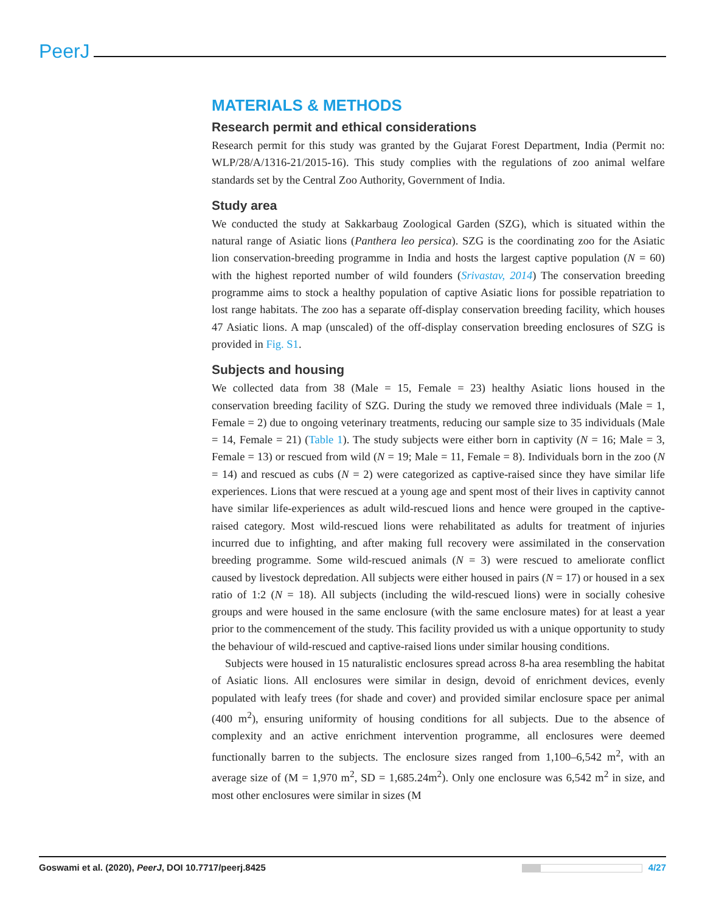PeerJ
MATERIALS & METHODS
Research permit and ethical considerations
Research permit for this study was granted by the Gujarat Forest Department, India (Permit no: WLP/28/A/1316-21/2015-16). This study complies with the regulations of zoo animal welfare standards set by the Central Zoo Authority, Government of India.
Study area
We conducted the study at Sakkarbaug Zoological Garden (SZG), which is situated within the natural range of Asiatic lions (Panthera leo persica). SZG is the coordinating zoo for the Asiatic lion conservation-breeding programme in India and hosts the largest captive population (N = 60) with the highest reported number of wild founders (Srivastav, 2014) The conservation breeding programme aims to stock a healthy population of captive Asiatic lions for possible repatriation to lost range habitats. The zoo has a separate off-display conservation breeding facility, which houses 47 Asiatic lions. A map (unscaled) of the off-display conservation breeding enclosures of SZG is provided in Fig. S1.
Subjects and housing
We collected data from 38 (Male = 15, Female = 23) healthy Asiatic lions housed in the conservation breeding facility of SZG. During the study we removed three individuals (Male = 1, Female = 2) due to ongoing veterinary treatments, reducing our sample size to 35 individuals (Male = 14, Female = 21) (Table 1). The study subjects were either born in captivity (N = 16; Male = 3, Female = 13) or rescued from wild (N = 19; Male = 11, Female = 8). Individuals born in the zoo (N = 14) and rescued as cubs (N = 2) were categorized as captive-raised since they have similar life experiences. Lions that were rescued at a young age and spent most of their lives in captivity cannot have similar life-experiences as adult wild-rescued lions and hence were grouped in the captive-raised category. Most wild-rescued lions were rehabilitated as adults for treatment of injuries incurred due to infighting, and after making full recovery were assimilated in the conservation breeding programme. Some wild-rescued animals (N = 3) were rescued to ameliorate conflict caused by livestock depredation. All subjects were either housed in pairs (N = 17) or housed in a sex ratio of 1:2 (N = 18). All subjects (including the wild-rescued lions) were in socially cohesive groups and were housed in the same enclosure (with the same enclosure mates) for at least a year prior to the commencement of the study. This facility provided us with a unique opportunity to study the behaviour of wild-rescued and captive-raised lions under similar housing conditions.
Subjects were housed in 15 naturalistic enclosures spread across 8-ha area resembling the habitat of Asiatic lions. All enclosures were similar in design, devoid of enrichment devices, evenly populated with leafy trees (for shade and cover) and provided similar enclosure space per animal (400 m<sup>2</sup>), ensuring uniformity of housing conditions for all subjects. Due to the absence of complexity and an active enrichment intervention programme, all enclosures were deemed functionally barren to the subjects. The enclosure sizes ranged from 1,100–6,542 m<sup>2</sup>, with an average size of (M = 1,970 m<sup>2</sup>, SD = 1,685.24m<sup>2</sup>). Only one enclosure was 6,542 m<sup>2</sup> in size, and most other enclosures were similar in sizes (M
Goswami et al. (2020), PeerJ, DOI 10.7717/peerj.8425 4/27